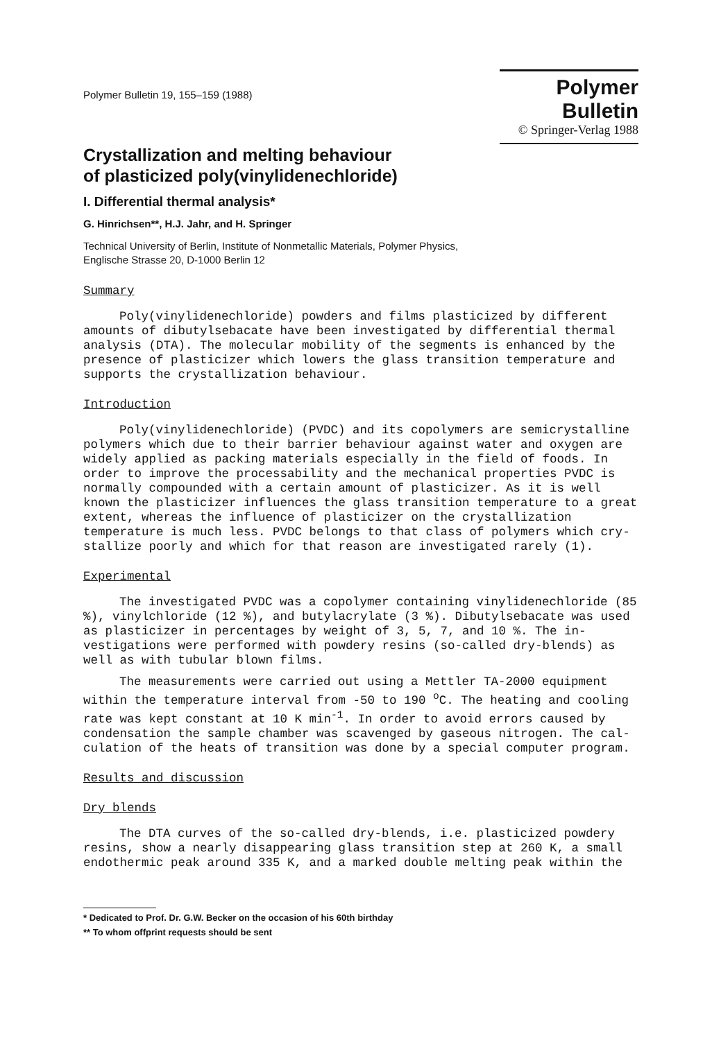Polymer Bulletin 19, 155–159 (1988)
Polymer Bulletin
© Springer-Verlag 1988
Crystallization and melting behaviour
of plasticized poly(vinylidenechloride)
I. Differential thermal analysis*
G. Hinrichsen**, H.J. Jahr, and H. Springer
Technical University of Berlin, Institute of Nonmetallic Materials, Polymer Physics,
Englische Strasse 20, D-1000 Berlin 12
Summary
Poly(vinylidenechloride) powders and films plasticized by different amounts of dibutylsebacate have been investigated by differential thermal analysis (DTA). The molecular mobility of the segments is enhanced by the presence of plasticizer which lowers the glass transition temperature and supports the crystallization behaviour.
Introduction
Poly(vinylidenechloride) (PVDC) and its copolymers are semicrystalline polymers which due to their barrier behaviour against water and oxygen are widely applied as packing materials especially in the field of foods. In order to improve the processability and the mechanical properties PVDC is normally compounded with a certain amount of plasticizer. As it is well known the plasticizer influences the glass transition temperature to a great extent, whereas the influence of plasticizer on the crystallization temperature is much less. PVDC belongs to that class of polymers which cry-stallize poorly and which for that reason are investigated rarely (1).
Experimental
The investigated PVDC was a copolymer containing vinylidenechloride (85 %), vinylchloride (12 %), and butylacrylate (3 %). Dibutylsebacate was used as plasticizer in percentages by weight of 3, 5, 7, and 10 %. The in-vestigations were performed with powdery resins (so-called dry-blends) as well as with tubular blown films.
The measurements were carried out using a Mettler TA-2000 equipment within the temperature interval from -50 to 190 <sup>o</sup>C. The heating and cooling rate was kept constant at 10 K min<sup>-1</sup>. In order to avoid errors caused by condensation the sample chamber was scavenged by gaseous nitrogen. The cal-culation of the heats of transition was done by a special computer program.
Results and discussion
Dry blends
The DTA curves of the so-called dry-blends, i.e. plasticized powdery resins, show a nearly disappearing glass transition step at 260 K, a small endothermic peak around 335 K, and a marked double melting peak within the
* Dedicated to Prof. Dr. G.W. Becker on the occasion of his 60th birthday
** To whom offprint requests should be sent